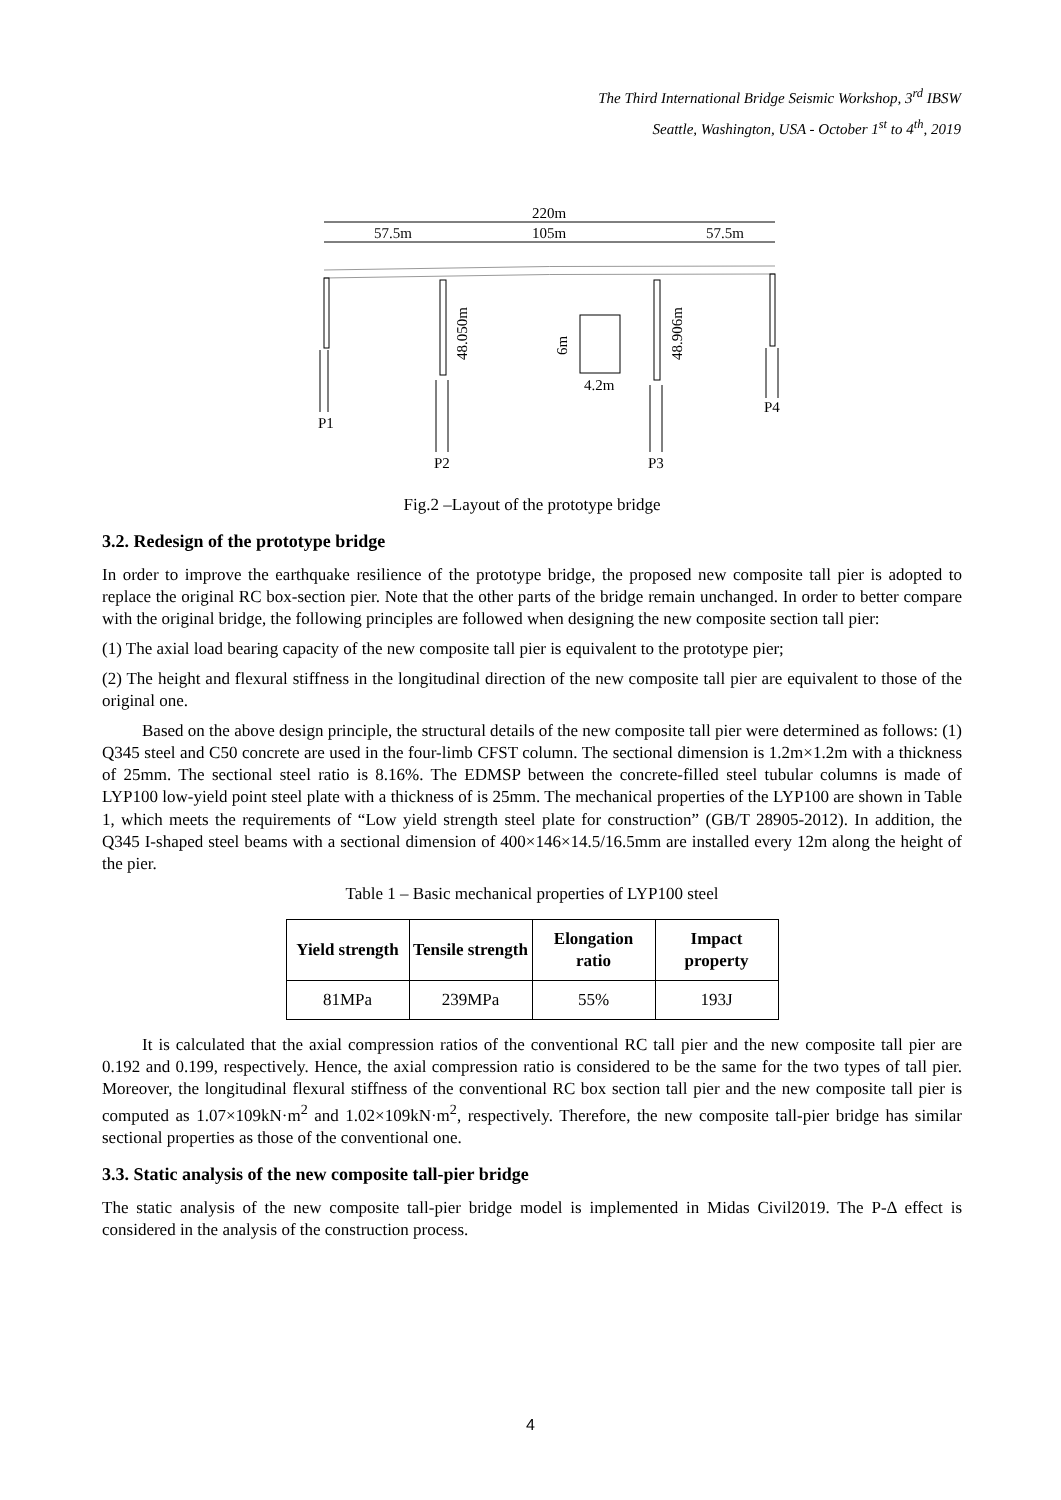The Third International Bridge Seismic Workshop, 3<sup>rd</sup> IBSW
Seattle, Washington, USA - October 1<sup>st</sup> to 4<sup>th</sup>, 2019
220m
57.5m
105m
57.5m
P1
P2
P3
P4
48.050m
48.906m
6m
4.2m
Fig.2 –Layout of the prototype bridge
3.2. Redesign of the prototype bridge
In order to improve the earthquake resilience of the prototype bridge, the proposed new composite tall pier is adopted to replace the original RC box-section pier. Note that the other parts of the bridge remain unchanged. In order to better compare with the original bridge, the following principles are followed when designing the new composite section tall pier:
(1) The axial load bearing capacity of the new composite tall pier is equivalent to the prototype pier;
(2) The height and flexural stiffness in the longitudinal direction of the new composite tall pier are equivalent to those of the original one.
Based on the above design principle, the structural details of the new composite tall pier were determined as follows: (1) Q345 steel and C50 concrete are used in the four-limb CFST column. The sectional dimension is 1.2m×1.2m with a thickness of 25mm. The sectional steel ratio is 8.16%. The EDMSP between the concrete-filled steel tubular columns is made of LYP100 low-yield point steel plate with a thickness of is 25mm. The mechanical properties of the LYP100 are shown in Table 1, which meets the requirements of “Low yield strength steel plate for construction” (GB/T 28905-2012). In addition, the Q345 I-shaped steel beams with a sectional dimension of 400×146×14.5/16.5mm are installed every 12m along the height of the pier.
Table 1 – Basic mechanical properties of LYP100 steel
| Yield strength | Tensile strength | Elongation ratio | Impact property |
| --- | --- | --- | --- |
| 81MPa | 239MPa | 55% | 193J |
It is calculated that the axial compression ratios of the conventional RC tall pier and the new composite tall pier are 0.192 and 0.199, respectively. Hence, the axial compression ratio is considered to be the same for the two types of tall pier. Moreover, the longitudinal flexural stiffness of the conventional RC box section tall pier and the new composite tall pier is computed as 1.07×109kN·m<sup>2</sup> and 1.02×109kN·m<sup>2</sup>, respectively. Therefore, the new composite tall-pier bridge has similar sectional properties as those of the conventional one.
3.3. Static analysis of the new composite tall-pier bridge
The static analysis of the new composite tall-pier bridge model is implemented in Midas Civil2019. The P-Δ effect is considered in the analysis of the construction process.
4